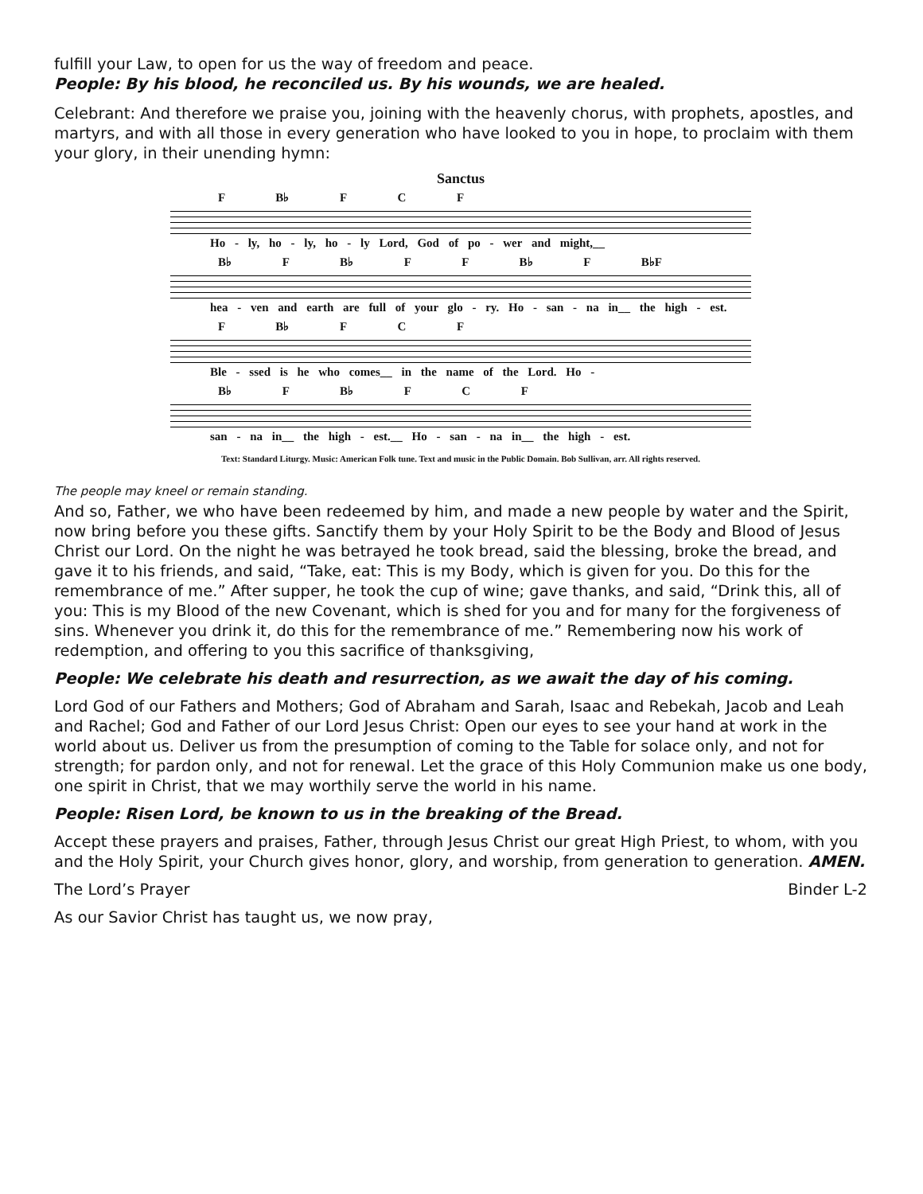fulfill your Law, to open for us the way of freedom and peace.
People: By his blood, he reconciled us. By his wounds, we are healed.
Celebrant: And therefore we praise you, joining with the heavenly chorus, with prophets, apostles, and martyrs, and with all those in every generation who have looked to you in hope, to proclaim with them your glory, in their unending hymn:
Sanctus
F B♭ F C F
Ho - ly, ho - ly, ho - ly Lord, God of po - wer and might,__
B♭ F B♭ F F B♭ F B♭F
hea - ven and earth are full of your glo - ry. Ho - san - na in__ the high - est.
F B♭ F C F
Ble - ssed is he who comes__ in the name of the Lord. Ho -
B♭ F B♭ F C F
san - na in__ the high - est.__ Ho - san - na in__ the high - est.
Text: Standard Liturgy. Music: American Folk tune. Text and music in the Public Domain. Bob Sullivan, arr. All rights reserved.
The people may kneel or remain standing.
And so, Father, we who have been redeemed by him, and made a new people by water and the Spirit, now bring before you these gifts. Sanctify them by your Holy Spirit to be the Body and Blood of Jesus Christ our Lord. On the night he was betrayed he took bread, said the blessing, broke the bread, and gave it to his friends, and said, “Take, eat: This is my Body, which is given for you. Do this for the remembrance of me.” After supper, he took the cup of wine; gave thanks, and said, “Drink this, all of you: This is my Blood of the new Covenant, which is shed for you and for many for the forgiveness of sins. Whenever you drink it, do this for the remembrance of me.” Remembering now his work of redemption, and offering to you this sacrifice of thanksgiving,
People: We celebrate his death and resurrection, as we await the day of his coming.
Lord God of our Fathers and Mothers; God of Abraham and Sarah, Isaac and Rebekah, Jacob and Leah and Rachel; God and Father of our Lord Jesus Christ: Open our eyes to see your hand at work in the world about us. Deliver us from the presumption of coming to the Table for solace only, and not for strength; for pardon only, and not for renewal. Let the grace of this Holy Communion make us one body, one spirit in Christ, that we may worthily serve the world in his name.
People: Risen Lord, be known to us in the breaking of the Bread.
Accept these prayers and praises, Father, through Jesus Christ our great High Priest, to whom, with you and the Holy Spirit, your Church gives honor, glory, and worship, from generation to generation. AMEN.
The Lord’s Prayer Binder L-2
As our Savior Christ has taught us, we now pray,